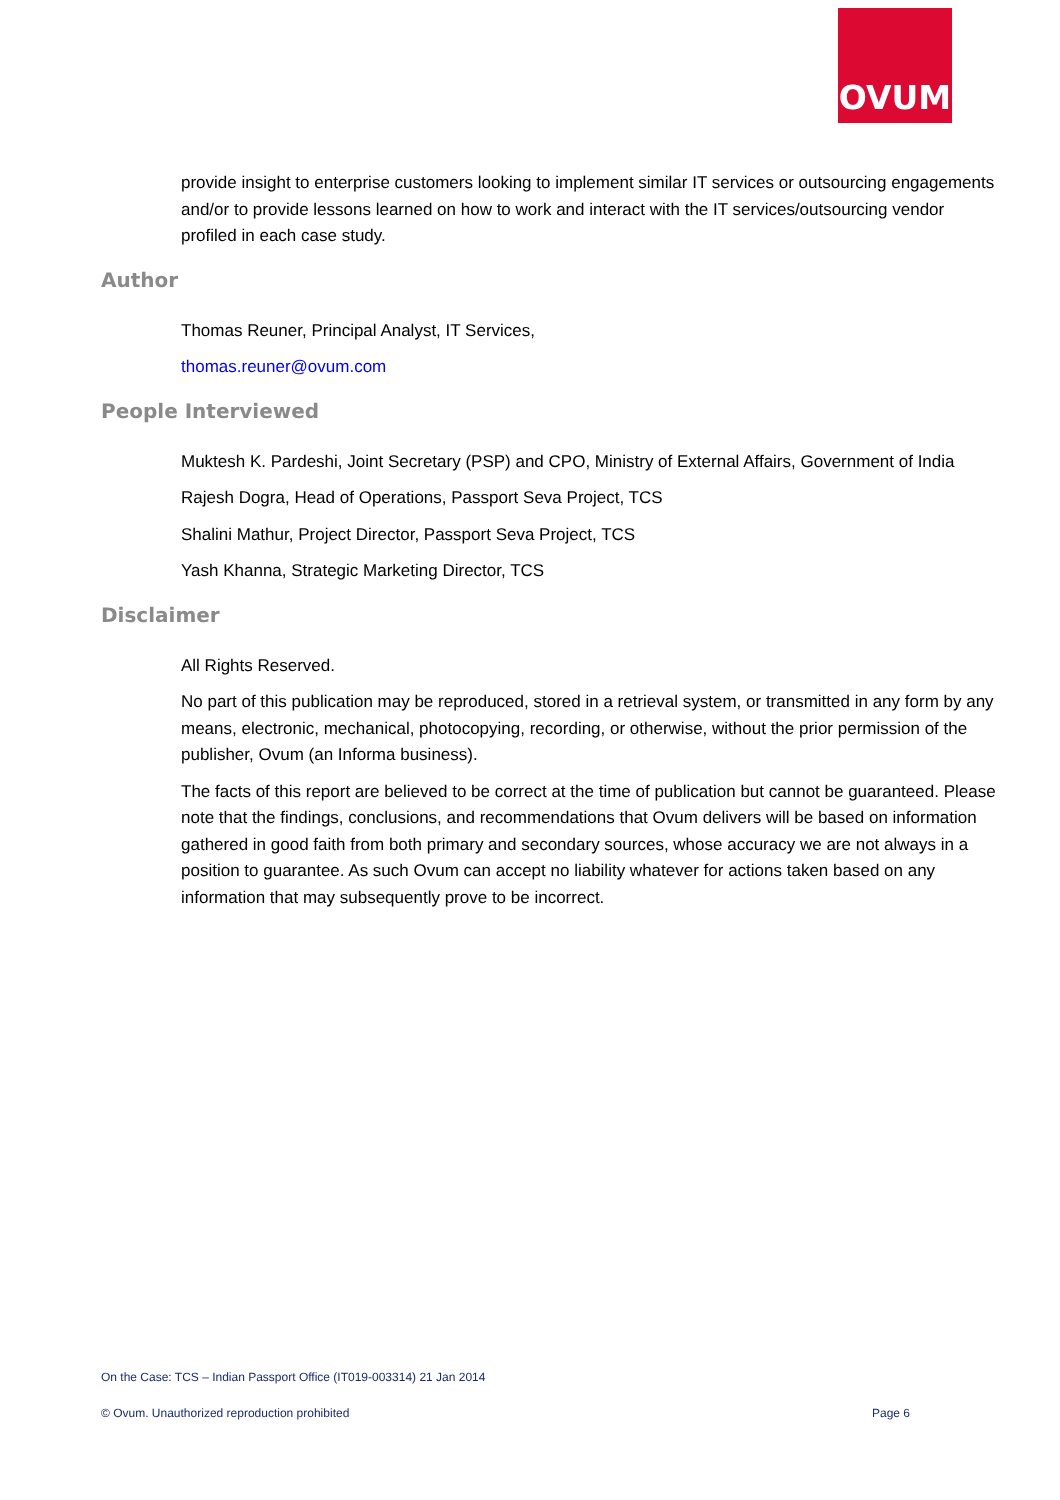OVUM
provide insight to enterprise customers looking to implement similar IT services or outsourcing engagements and/or to provide lessons learned on how to work and interact with the IT services/outsourcing vendor profiled in each case study.
Author
Thomas Reuner, Principal Analyst, IT Services,
thomas.reuner@ovum.com
People Interviewed
Muktesh K. Pardeshi, Joint Secretary (PSP) and CPO, Ministry of External Affairs, Government of India
Rajesh Dogra, Head of Operations, Passport Seva Project, TCS
Shalini Mathur, Project Director, Passport Seva Project, TCS
Yash Khanna, Strategic Marketing Director, TCS
Disclaimer
All Rights Reserved.
No part of this publication may be reproduced, stored in a retrieval system, or transmitted in any form by any means, electronic, mechanical, photocopying, recording, or otherwise, without the prior permission of the publisher, Ovum (an Informa business).
The facts of this report are believed to be correct at the time of publication but cannot be guaranteed. Please note that the findings, conclusions, and recommendations that Ovum delivers will be based on information gathered in good faith from both primary and secondary sources, whose accuracy we are not always in a position to guarantee. As such Ovum can accept no liability whatever for actions taken based on any information that may subsequently prove to be incorrect.
On the Case: TCS – Indian Passport Office (IT019-003314) 21 Jan 2014
© Ovum. Unauthorized reproduction prohibited Page 6